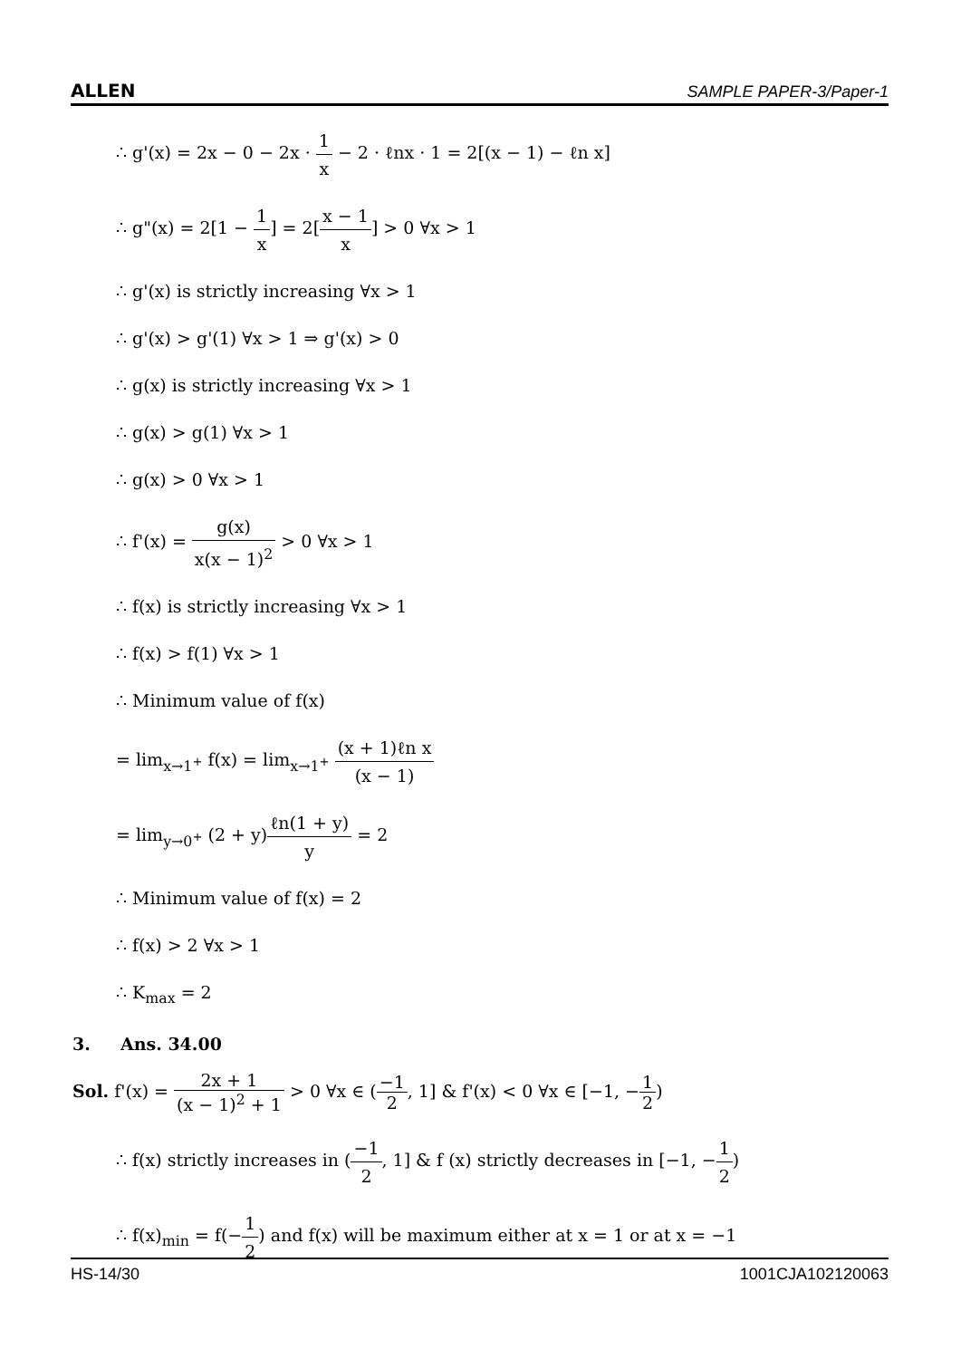ALLEN SAMPLE PAPER-3/Paper-1
∴ g'(x) = 2x − 0 − 2x · 1 x − 2 · ℓnx · 1 = 2[(x − 1) − ℓn x]
∴ g"(x) = 2[1 − 1 x] = 2[x − 1 x] > 0 ∀x > 1
∴ g'(x) is strictly increasing ∀x > 1
∴ g'(x) > g'(1) ∀x > 1 ⇒ g'(x) > 0
∴ g(x) is strictly increasing ∀x > 1
∴ g(x) > g(1) ∀x > 1
∴ g(x) > 0 ∀x > 1
∴ f'(x) = g(x) x(x − 1)<sup>2</sup> > 0 ∀x > 1
∴ f(x) is strictly increasing ∀x > 1
∴ f(x) > f(1) ∀x > 1
∴ Minimum value of f(x)
= lim<sub>x→1<sup>+</sup></sub> f(x) = lim<sub>x→1<sup>+</sup></sub> (x + 1)ℓn x (x − 1)
= lim<sub>y→0<sup>+</sup></sub> (2 + y)ℓn(1 + y) y = 2
∴ Minimum value of f(x) = 2
∴ f(x) > 2 ∀x > 1
∴ K<sub>max</sub> = 2
3. Ans. 34.00
Sol. f'(x) = 2x + 1 (x − 1)<sup>2</sup> + 1 > 0 ∀x ∈ (−1 2, 1] & f'(x) < 0 ∀x ∈ [−1, −1 2)
∴ f(x) strictly increases in (−1 2, 1] & f (x) strictly decreases in [−1, −1 2)
∴ f(x)<sub>min</sub> = f(−1 2) and f(x) will be maximum either at x = 1 or at x = −1
HS-14/30 1001CJA102120063